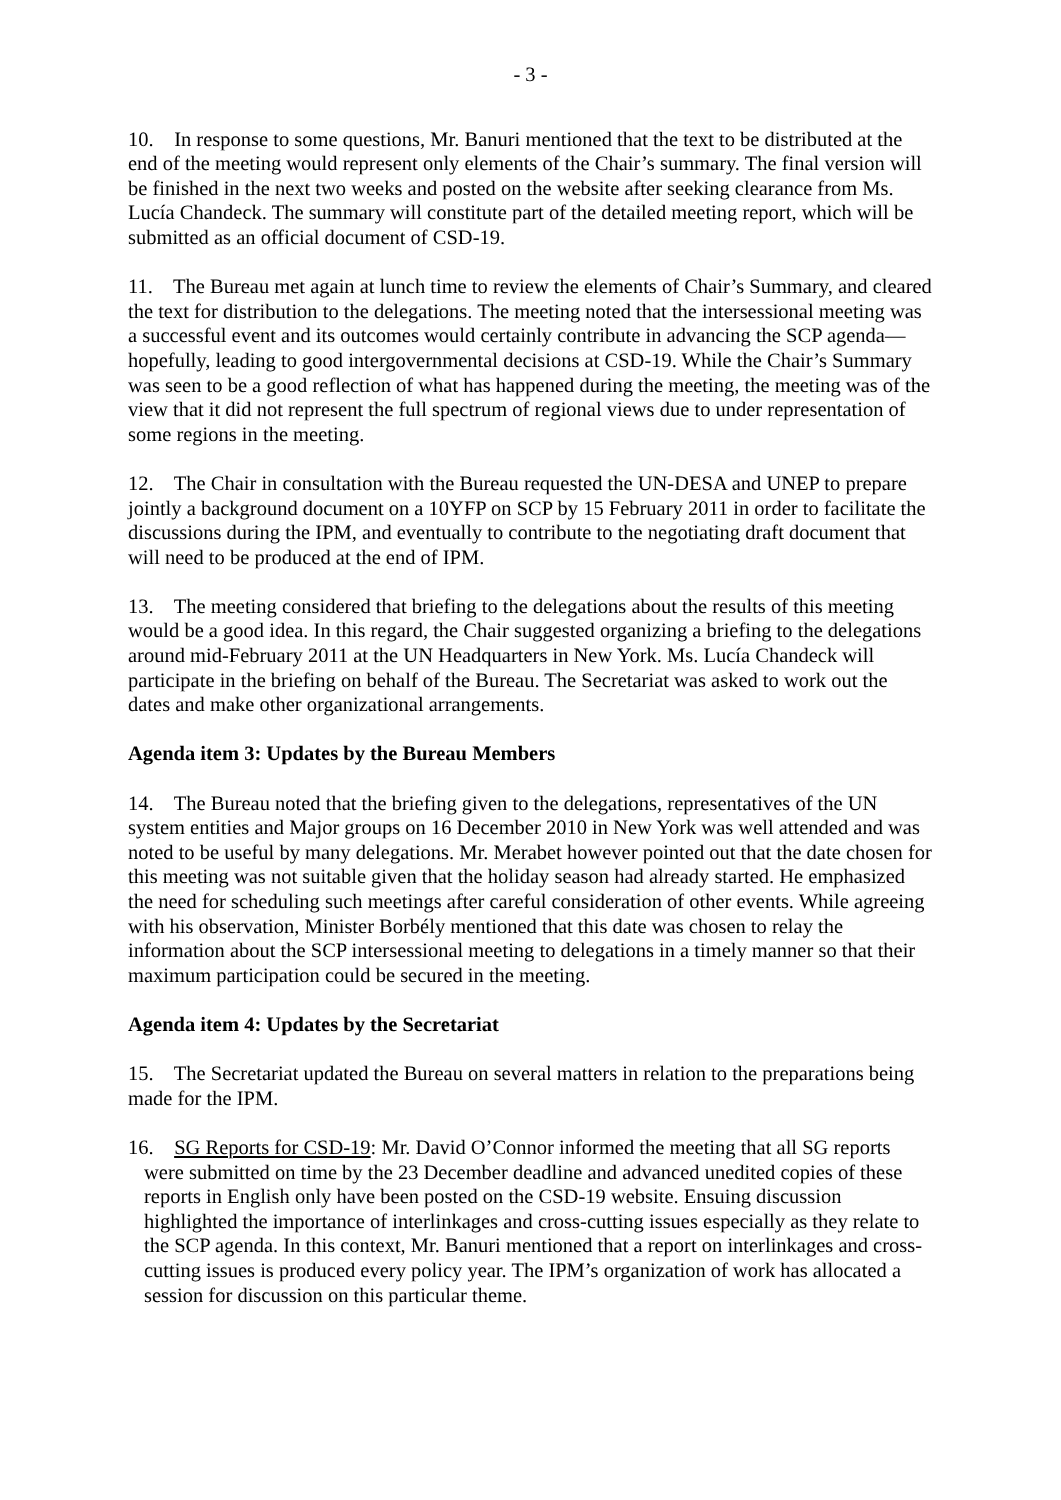- 3 -
10. In response to some questions, Mr. Banuri mentioned that the text to be distributed at the end of the meeting would represent only elements of the Chair’s summary. The final version will be finished in the next two weeks and posted on the website after seeking clearance from Ms. Lucía Chandeck. The summary will constitute part of the detailed meeting report, which will be submitted as an official document of CSD-19.
11. The Bureau met again at lunch time to review the elements of Chair’s Summary, and cleared the text for distribution to the delegations. The meeting noted that the intersessional meeting was a successful event and its outcomes would certainly contribute in advancing the SCP agenda—hopefully, leading to good intergovernmental decisions at CSD-19. While the Chair’s Summary was seen to be a good reflection of what has happened during the meeting, the meeting was of the view that it did not represent the full spectrum of regional views due to under representation of some regions in the meeting.
12. The Chair in consultation with the Bureau requested the UN-DESA and UNEP to prepare jointly a background document on a 10YFP on SCP by 15 February 2011 in order to facilitate the discussions during the IPM, and eventually to contribute to the negotiating draft document that will need to be produced at the end of IPM.
13. The meeting considered that briefing to the delegations about the results of this meeting would be a good idea. In this regard, the Chair suggested organizing a briefing to the delegations around mid-February 2011 at the UN Headquarters in New York. Ms. Lucía Chandeck will participate in the briefing on behalf of the Bureau. The Secretariat was asked to work out the dates and make other organizational arrangements.
Agenda item 3: Updates by the Bureau Members
14. The Bureau noted that the briefing given to the delegations, representatives of the UN system entities and Major groups on 16 December 2010 in New York was well attended and was noted to be useful by many delegations. Mr. Merabet however pointed out that the date chosen for this meeting was not suitable given that the holiday season had already started. He emphasized the need for scheduling such meetings after careful consideration of other events. While agreeing with his observation, Minister Borbély mentioned that this date was chosen to relay the information about the SCP intersessional meeting to delegations in a timely manner so that their maximum participation could be secured in the meeting.
Agenda item 4: Updates by the Secretariat
15. The Secretariat updated the Bureau on several matters in relation to the preparations being made for the IPM.
16. SG Reports for CSD-19: Mr. David O’Connor informed the meeting that all SG reports were submitted on time by the 23 December deadline and advanced unedited copies of these reports in English only have been posted on the CSD-19 website. Ensuing discussion highlighted the importance of interlinkages and cross-cutting issues especially as they relate to the SCP agenda. In this context, Mr. Banuri mentioned that a report on interlinkages and cross-cutting issues is produced every policy year. The IPM’s organization of work has allocated a session for discussion on this particular theme.